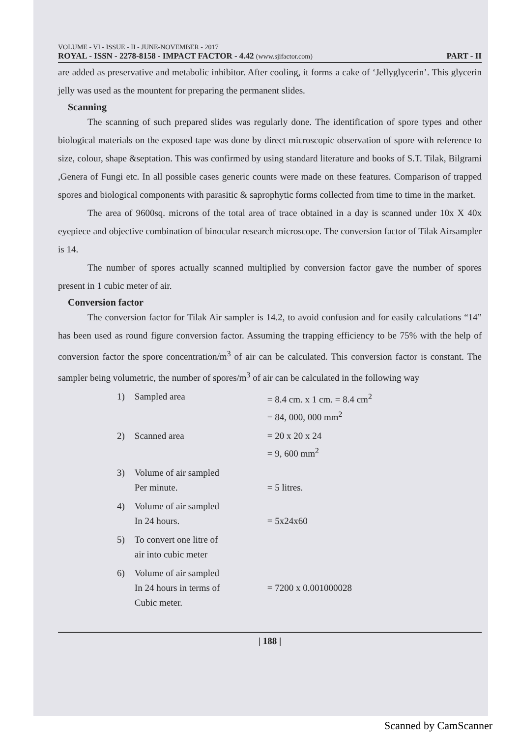VOLUME - VI - ISSUE - II - JUNE-NOVEMBER - 2017
ROYAL - ISSN - 2278-8158 - IMPACT FACTOR - 4.42 (www.sjifactor.com)
PART - II
are added as preservative and metabolic inhibitor. After cooling, it forms a cake of ‘Jellyglycerin’. This glycerin jelly was used as the mountent for preparing the permanent slides.
Scanning
The scanning of such prepared slides was regularly done. The identification of spore types and other biological materials on the exposed tape was done by direct microscopic observation of spore with reference to size, colour, shape &septation. This was confirmed by using standard literature and books of S.T. Tilak, Bilgrami ,Genera of Fungi etc. In all possible cases generic counts were made on these features. Comparison of trapped spores and biological components with parasitic & saprophytic forms collected from time to time in the market.
The area of 9600sq. microns of the total area of trace obtained in a day is scanned under 10x X 40x eyepiece and objective combination of binocular research microscope. The conversion factor of Tilak Airsampler is 14.
The number of spores actually scanned multiplied by conversion factor gave the number of spores present in 1 cubic meter of air.
Conversion factor
The conversion factor for Tilak Air sampler is 14.2, to avoid confusion and for easily calculations “14” has been used as round figure conversion factor. Assuming the trapping efficiency to be 75% with the help of conversion factor the spore concentration/m<sup>3</sup> of air can be calculated. This conversion factor is constant. The sampler being volumetric, the number of spores/m<sup>3</sup> of air can be calculated in the following way
| 1) | Sampled area | = 8.4 cm. x 1 cm. = 8.4 cm<sup>2</sup> = 84, 000, 000 mm<sup>2</sup> |
| 2) | Scanned area | = 20 x 20 x 24 = 9, 600 mm<sup>2</sup> |
| 3) | Volume of air sampled Per minute. | = 5 litres. |
| 4) | Volume of air sampled In 24 hours. | = 5x24x60 |
| 5) | To convert one litre of air into cubic meter | |
| 6) | Volume of air sampled In 24 hours in terms of Cubic meter. | = 7200 x 0.001000028 |
| 188 |
Scanned by CamScanner